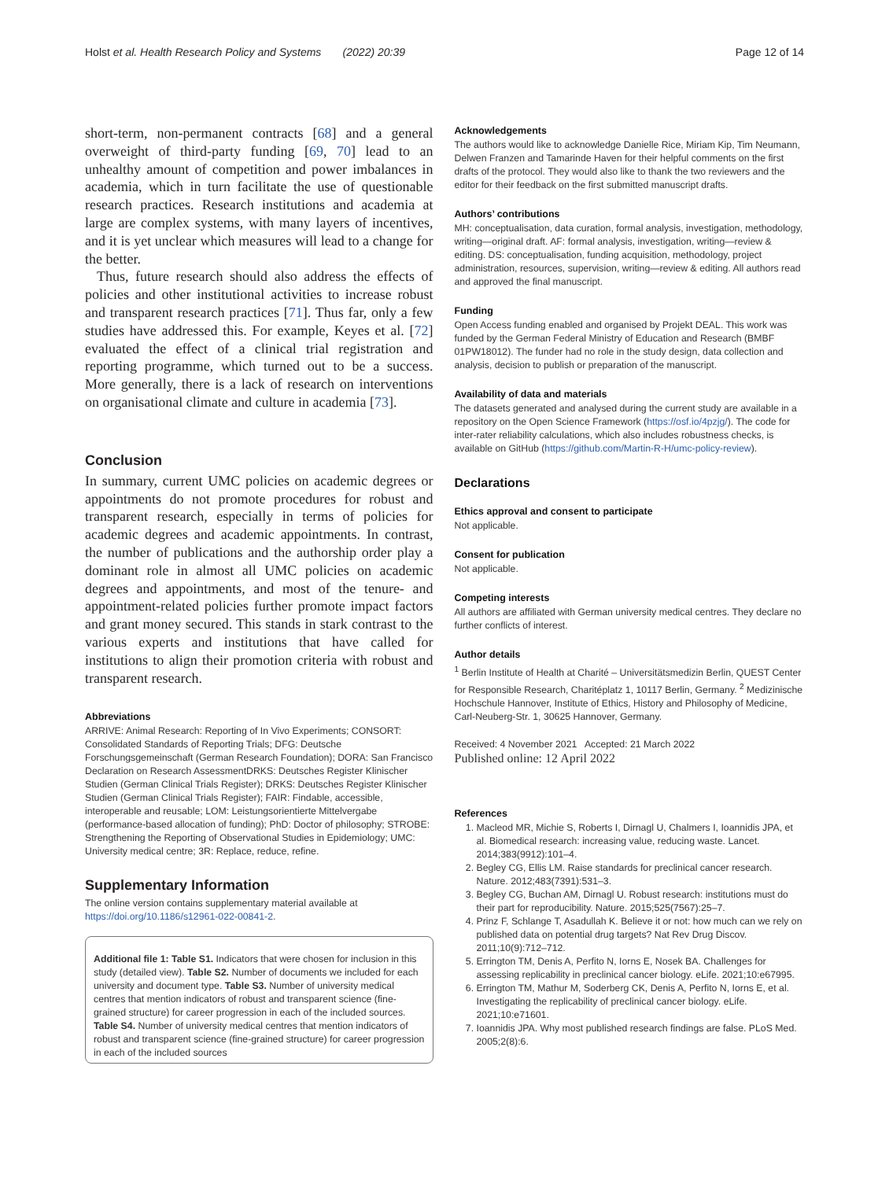Holst et al. Health Research Policy and Systems (2022) 20:39
Page 12 of 14
short-term, non-permanent contracts [68] and a general overweight of third-party funding [69, 70] lead to an unhealthy amount of competition and power imbalances in academia, which in turn facilitate the use of questionable research practices. Research institutions and academia at large are complex systems, with many layers of incentives, and it is yet unclear which measures will lead to a change for the better.
Thus, future research should also address the effects of policies and other institutional activities to increase robust and transparent research practices [71]. Thus far, only a few studies have addressed this. For example, Keyes et al. [72] evaluated the effect of a clinical trial registration and reporting programme, which turned out to be a success. More generally, there is a lack of research on interventions on organisational climate and culture in academia [73].
Conclusion
In summary, current UMC policies on academic degrees or appointments do not promote procedures for robust and transparent research, especially in terms of policies for academic degrees and academic appointments. In contrast, the number of publications and the authorship order play a dominant role in almost all UMC policies on academic degrees and appointments, and most of the tenure- and appointment-related policies further promote impact factors and grant money secured. This stands in stark contrast to the various experts and institutions that have called for institutions to align their promotion criteria with robust and transparent research.
Abbreviations
ARRIVE: Animal Research: Reporting of In Vivo Experiments; CONSORT: Consolidated Standards of Reporting Trials; DFG: Deutsche Forschungsgemeinschaft (German Research Foundation); DORA: San Francisco Declaration on Research AssessmentDRKS: Deutsches Register Klinischer Studien (German Clinical Trials Register); DRKS: Deutsches Register Klinischer Studien (German Clinical Trials Register); FAIR: Findable, accessible, interoperable and reusable; LOM: Leistungsorientierte Mittelvergabe (performance-based allocation of funding); PhD: Doctor of philosophy; STROBE: Strengthening the Reporting of Observational Studies in Epidemiology; UMC: University medical centre; 3R: Replace, reduce, refine.
Supplementary Information
The online version contains supplementary material available at https://doi.org/10.1186/s12961-022-00841-2.
Additional file 1: Table S1. Indicators that were chosen for inclusion in this study (detailed view). Table S2. Number of documents we included for each university and document type. Table S3. Number of university medical centres that mention indicators of robust and transparent science (fine-grained structure) for career progression in each of the included sources. Table S4. Number of university medical centres that mention indicators of robust and transparent science (fine-grained structure) for career progression in each of the included sources
Acknowledgements
The authors would like to acknowledge Danielle Rice, Miriam Kip, Tim Neumann, Delwen Franzen and Tamarinde Haven for their helpful comments on the first drafts of the protocol. They would also like to thank the two reviewers and the editor for their feedback on the first submitted manuscript drafts.
Authors’ contributions
MH: conceptualisation, data curation, formal analysis, investigation, methodology, writing—original draft. AF: formal analysis, investigation, writing—review & editing. DS: conceptualisation, funding acquisition, methodology, project administration, resources, supervision, writing—review & editing. All authors read and approved the final manuscript.
Funding
Open Access funding enabled and organised by Projekt DEAL. This work was funded by the German Federal Ministry of Education and Research (BMBF 01PW18012). The funder had no role in the study design, data collection and analysis, decision to publish or preparation of the manuscript.
Availability of data and materials
The datasets generated and analysed during the current study are available in a repository on the Open Science Framework (https://osf.io/4pzjg/). The code for inter-rater reliability calculations, which also includes robustness checks, is available on GitHub (https://github.com/Martin-R-H/umc-policy-review).
Declarations
Ethics approval and consent to participate
Not applicable.
Consent for publication
Not applicable.
Competing interests
All authors are affiliated with German university medical centres. They declare no further conflicts of interest.
Author details
<sup>1</sup> Berlin Institute of Health at Charité – Universitätsmedizin Berlin, QUEST Center for Responsible Research, Charitéplatz 1, 10117 Berlin, Germany. <sup>2</sup> Medizinische Hochschule Hannover, Institute of Ethics, History and Philosophy of Medicine, Carl-Neuberg-Str. 1, 30625 Hannover, Germany.
Received: 4 November 2021 Accepted: 21 March 2022
Published online: 12 April 2022
References
1. Macleod MR, Michie S, Roberts I, Dirnagl U, Chalmers I, Ioannidis JPA, et al. Biomedical research: increasing value, reducing waste. Lancet. 2014;383(9912):101–4.
2. Begley CG, Ellis LM. Raise standards for preclinical cancer research. Nature. 2012;483(7391):531–3.
3. Begley CG, Buchan AM, Dirnagl U. Robust research: institutions must do their part for reproducibility. Nature. 2015;525(7567):25–7.
4. Prinz F, Schlange T, Asadullah K. Believe it or not: how much can we rely on published data on potential drug targets? Nat Rev Drug Discov. 2011;10(9):712–712.
5. Errington TM, Denis A, Perfito N, Iorns E, Nosek BA. Challenges for assessing replicability in preclinical cancer biology. eLife. 2021;10:e67995.
6. Errington TM, Mathur M, Soderberg CK, Denis A, Perfito N, Iorns E, et al. Investigating the replicability of preclinical cancer biology. eLife. 2021;10:e71601.
7. Ioannidis JPA. Why most published research findings are false. PLoS Med. 2005;2(8):6.